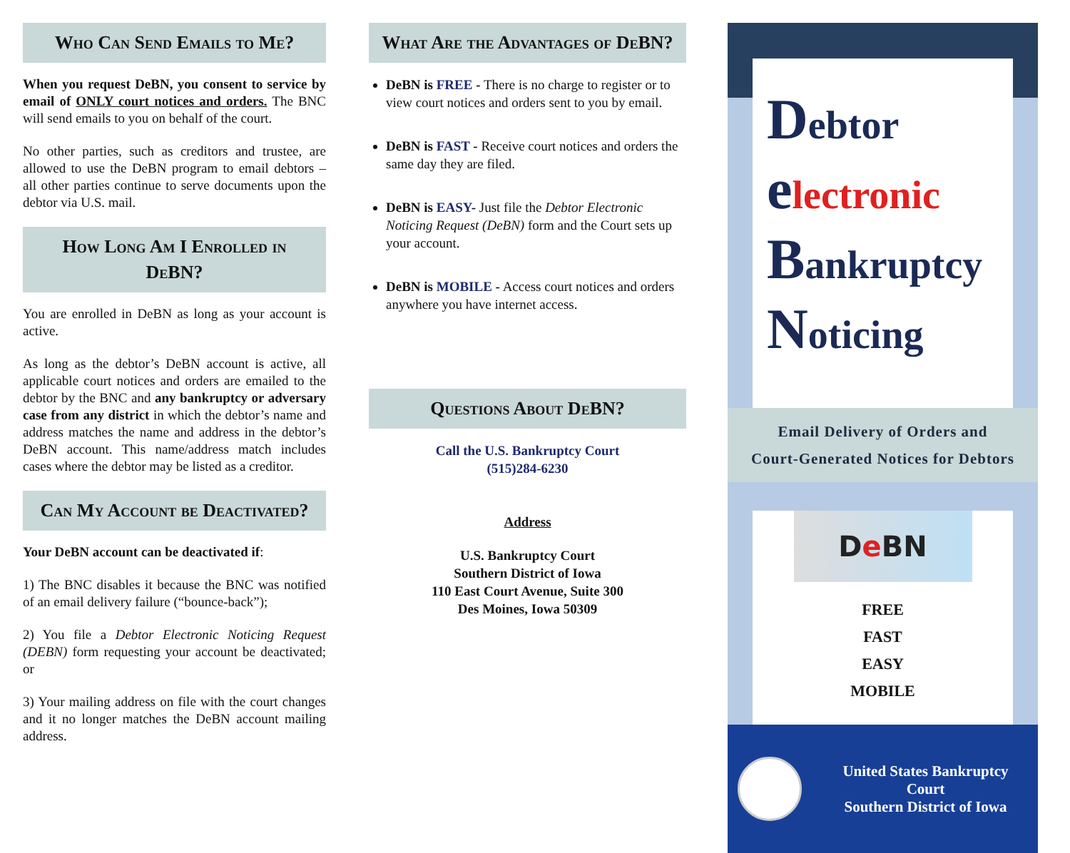Who Can Send Emails to Me?
When you request DeBN, you consent to service by email of ONLY court notices and orders. The BNC will send emails to you on behalf of the court.
No other parties, such as creditors and trustee, are allowed to use the DeBN program to email debtors – all other parties continue to serve documents upon the debtor via U.S. mail.
How Long Am I Enrolled in DeBN?
You are enrolled in DeBN as long as your account is active.
As long as the debtor’s DeBN account is active, all applicable court notices and orders are emailed to the debtor by the BNC and any bankruptcy or adversary case from any district in which the debtor’s name and address matches the name and address in the debtor’s DeBN account. This name/address match includes cases where the debtor may be listed as a creditor.
Can My Account be Deactivated?
Your DeBN account can be deactivated if:
1) The BNC disables it because the BNC was notified of an email delivery failure (“bounce-back”);
2) You file a Debtor Electronic Noticing Request (DEBN) form requesting your account be deactivated; or
3) Your mailing address on file with the court changes and it no longer matches the DeBN account mailing address.
What Are the Advantages of DeBN?
DeBN is FREE - There is no charge to register or to view court notices and orders sent to you by email.
DeBN is FAST - Receive court notices and orders the same day they are filed.
DeBN is EASY- Just file the Debtor Electronic Noticing Request (DeBN) form and the Court sets up your account.
DeBN is MOBILE - Access court notices and orders anywhere you have internet access.
Questions About DeBN?
Call the U.S. Bankruptcy Court
(515)284-6230
Address
U.S. Bankruptcy Court
Southern District of Iowa
110 East Court Avenue, Suite 300
Des Moines, Iowa 50309
Debtor
electronic
Bankruptcy
Noticing
Email Delivery of Orders and
Court-Generated Notices for Debtors
De BN
FREE
FAST
EASY
MOBILE
United States Bankruptcy Court
Southern District of Iowa